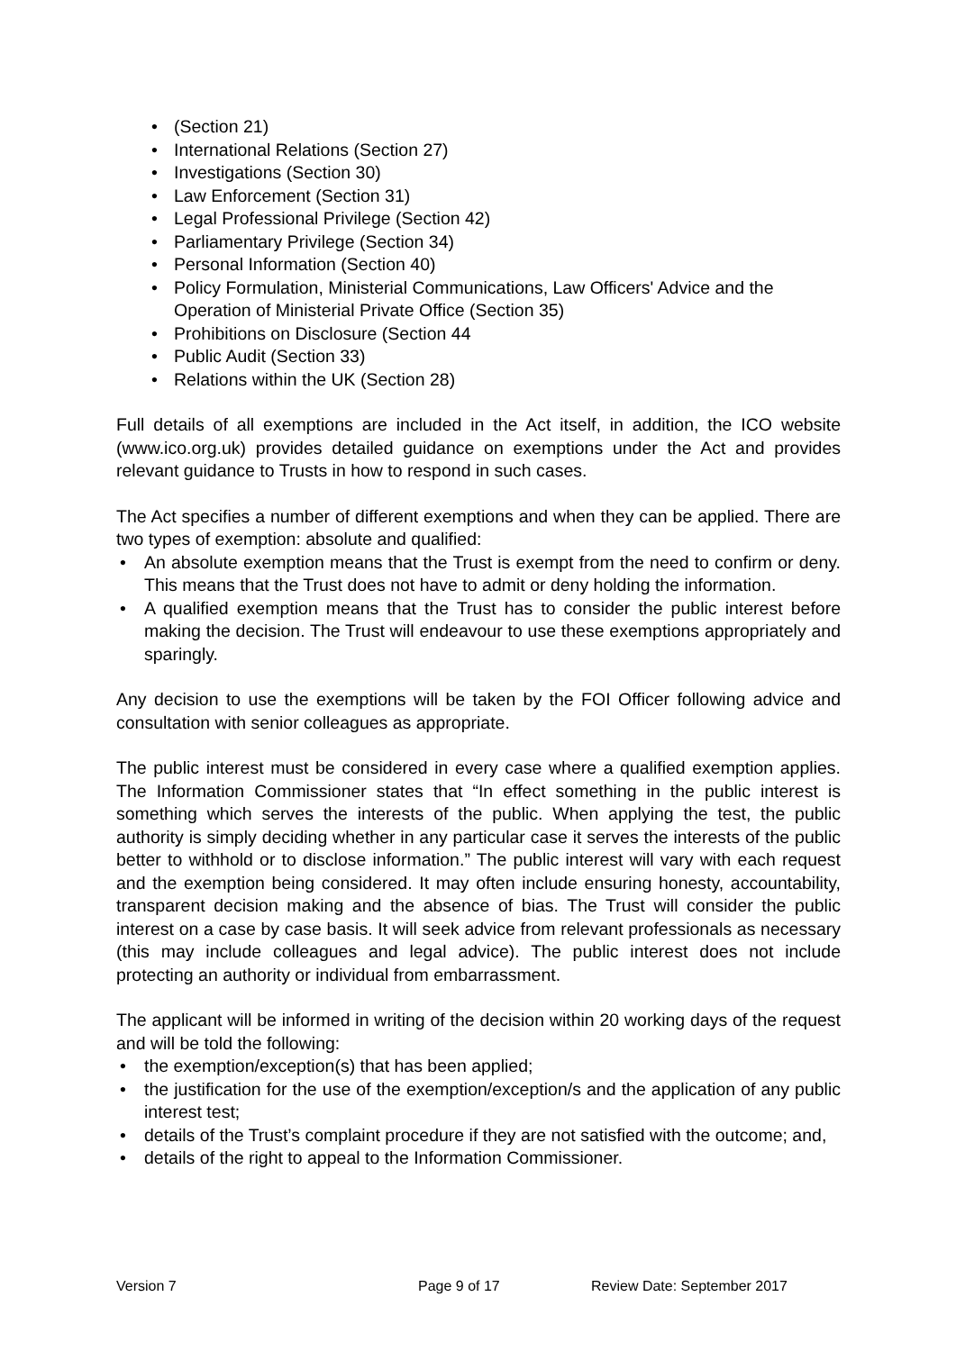• (Section 21)
• International Relations (Section 27)
• Investigations (Section 30)
• Law Enforcement (Section 31)
• Legal Professional Privilege (Section 42)
• Parliamentary Privilege (Section 34)
• Personal Information (Section 40)
• Policy Formulation, Ministerial Communications, Law Officers' Advice and the Operation of Ministerial Private Office (Section 35)
• Prohibitions on Disclosure (Section 44
• Public Audit (Section 33)
• Relations within the UK (Section 28)
Full details of all exemptions are included in the Act itself, in addition, the ICO website (www.ico.org.uk) provides detailed guidance on exemptions under the Act and provides relevant guidance to Trusts in how to respond in such cases.
The Act specifies a number of different exemptions and when they can be applied. There are two types of exemption: absolute and qualified:
• An absolute exemption means that the Trust is exempt from the need to confirm or deny. This means that the Trust does not have to admit or deny holding the information.
• A qualified exemption means that the Trust has to consider the public interest before making the decision. The Trust will endeavour to use these exemptions appropriately and sparingly.
Any decision to use the exemptions will be taken by the FOI Officer following advice and consultation with senior colleagues as appropriate.
The public interest must be considered in every case where a qualified exemption applies. The Information Commissioner states that “In effect something in the public interest is something which serves the interests of the public. When applying the test, the public authority is simply deciding whether in any particular case it serves the interests of the public better to withhold or to disclose information.” The public interest will vary with each request and the exemption being considered. It may often include ensuring honesty, accountability, transparent decision making and the absence of bias. The Trust will consider the public interest on a case by case basis. It will seek advice from relevant professionals as necessary (this may include colleagues and legal advice). The public interest does not include protecting an authority or individual from embarrassment.
The applicant will be informed in writing of the decision within 20 working days of the request and will be told the following:
• the exemption/exception(s) that has been applied;
• the justification for the use of the exemption/exception/s and the application of any public interest test;
• details of the Trust’s complaint procedure if they are not satisfied with the outcome; and,
• details of the right to appeal to the Information Commissioner.
Version 7 Page 9 of 17 Review Date: September 2017